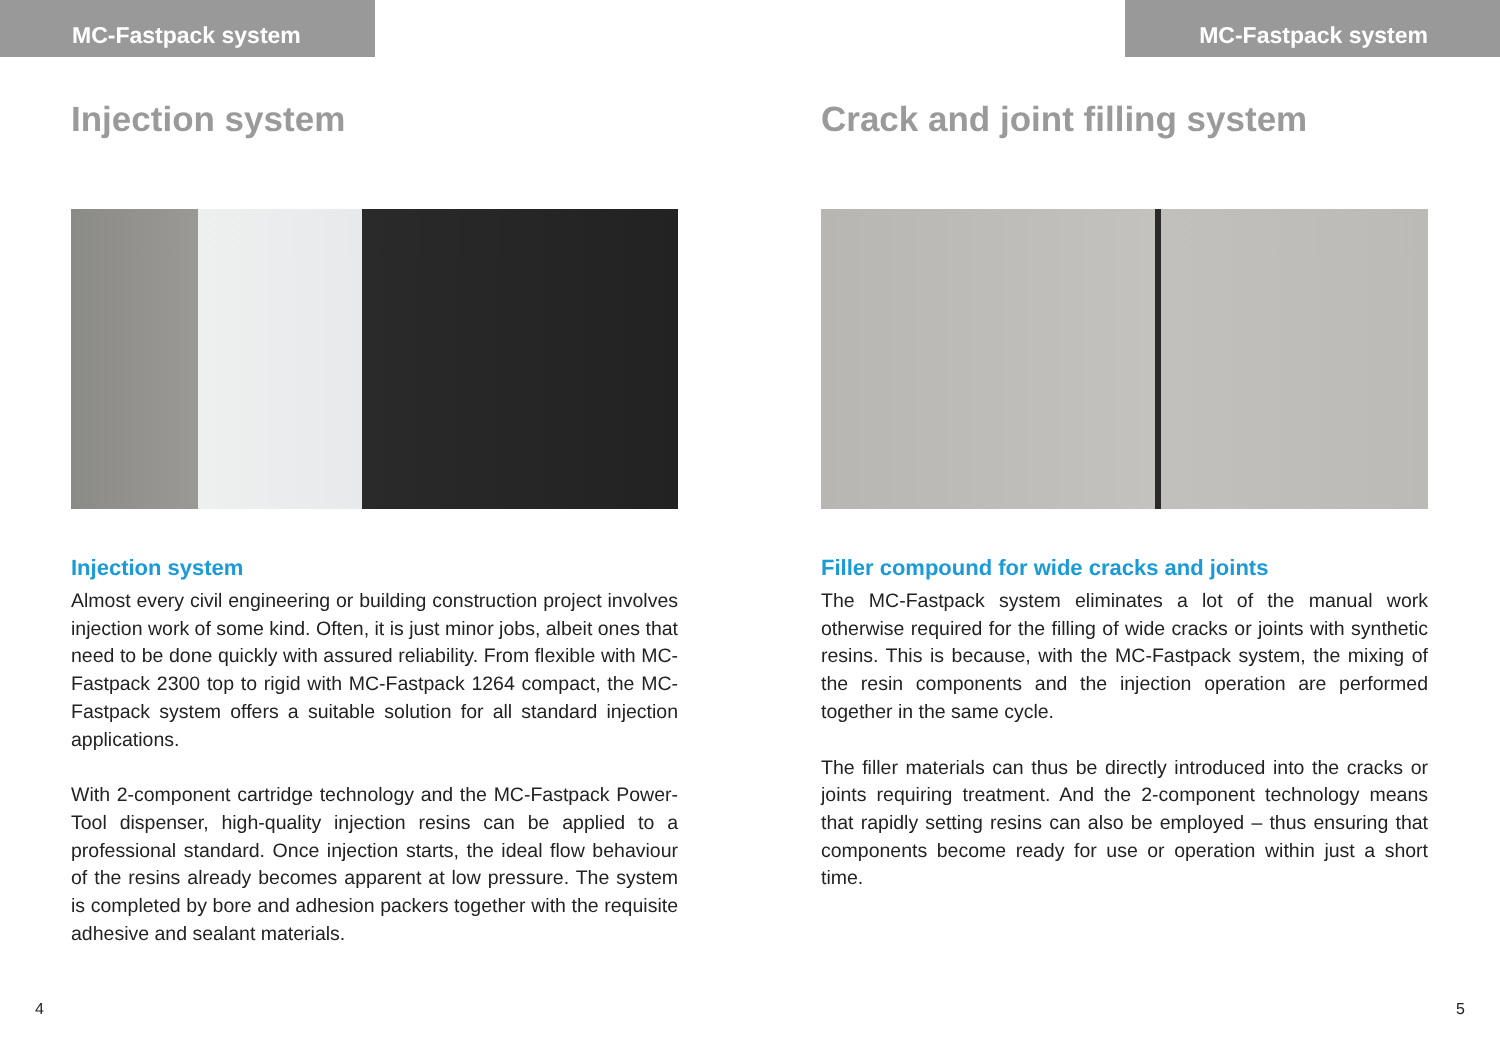MC-Fastpack system
Injection system
Injection system
Almost every civil engineering or building construction project involves injection work of some kind. Often, it is just minor jobs, albeit ones that need to be done quickly with assured reliability. From flexible with MC-Fastpack 2300 top to rigid with MC-Fastpack 1264 compact, the MC-Fastpack system offers a suitable solution for all standard injection applications.
With 2-component cartridge technology and the MC-Fastpack Power-Tool dispenser, high-quality injection resins can be applied to a professional standard. Once injection starts, the ideal flow behaviour of the resins already becomes apparent at low pressure. The system is completed by bore and adhesion packers together with the requisite adhesive and sealant materials.
4
MC-Fastpack system
Crack and joint filling system
Filler compound for wide cracks and joints
The MC-Fastpack system eliminates a lot of the manual work otherwise required for the filling of wide cracks or joints with synthetic resins. This is because, with the MC-Fastpack system, the mixing of the resin components and the injection operation are performed together in the same cycle.
The filler materials can thus be directly introduced into the cracks or joints requiring treatment. And the 2-component technology means that rapidly setting resins can also be employed – thus en­suring that components become ready for use or operation within just a short time.
5